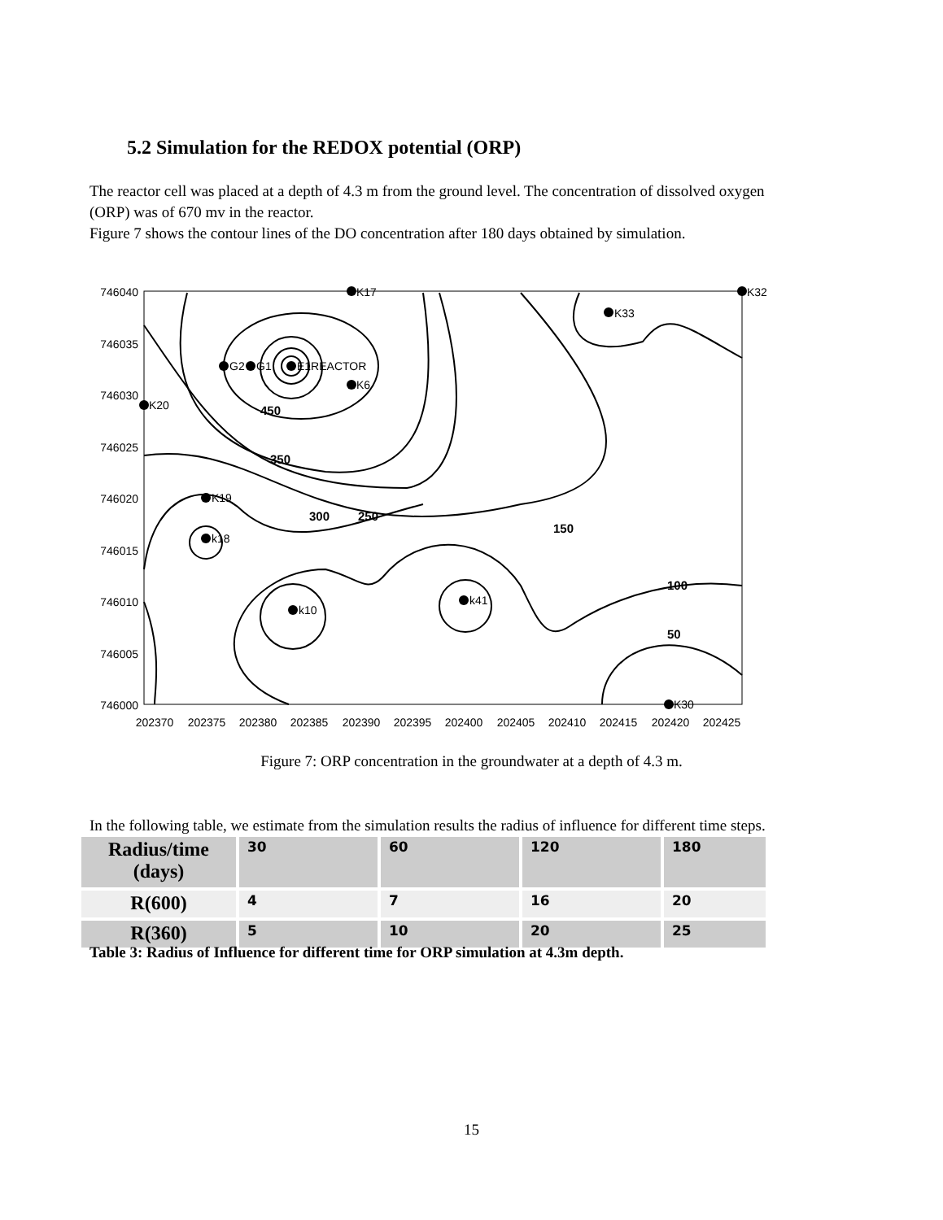5.2 Simulation for the REDOX potential (ORP)
The reactor cell was placed at a depth of 4.3 m from the ground level. The concentration of dissolved oxygen (ORP) was of 670 mv in the reactor.
Figure 7 shows the contour lines of the DO concentration after 180 days obtained by simulation.
746040
746035
746030
746025
746020
746015
746010
746005
746000
202370
202375
202380
202385
202390
202395
202400
202405
202410
202415
202420
202425
K17
K32
K33
G2
G1
E1REACTOR
K6
K20
K19
k18
k10
k41
K30
300
250
150
100
50
450
350
Figure 7: ORP concentration in the groundwater at a depth of 4.3 m.
In the following table, we estimate from the simulation results the radius of influence for different time steps.
| Radius/time (days) | 30 | 60 | 120 | 180 |
| --- | --- | --- | --- | --- |
| R(600) | 4 | 7 | 16 | 20 |
| R(360) | 5 | 10 | 20 | 25 |
Table 3: Radius of Influence for different time for ORP simulation at 4.3m depth.
15